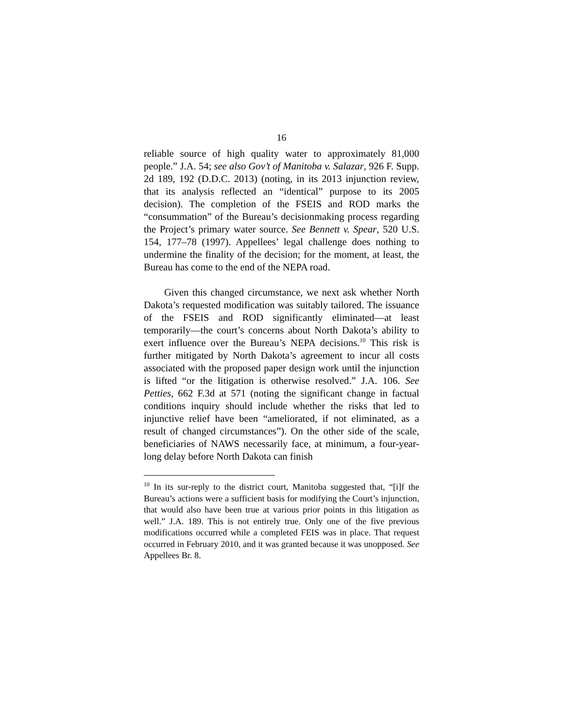16
reliable source of high quality water to approximately 81,000 people.” J.A. 54; see also Gov’t of Manitoba v. Salazar, 926 F. Supp. 2d 189, 192 (D.D.C. 2013) (noting, in its 2013 injunction review, that its analysis reflected an “identical” purpose to its 2005 decision). The completion of the FSEIS and ROD marks the “consummation” of the Bureau’s decisionmaking process regarding the Project’s primary water source. See Bennett v. Spear, 520 U.S. 154, 177–78 (1997). Appellees’ legal challenge does nothing to undermine the finality of the decision; for the moment, at least, the Bureau has come to the end of the NEPA road.
Given this changed circumstance, we next ask whether North Dakota’s requested modification was suitably tailored. The issuance of the FSEIS and ROD significantly eliminated—at least temporarily—the court’s concerns about North Dakota’s ability to exert influence over the Bureau’s NEPA decisions.<sup>10</sup> This risk is further mitigated by North Dakota’s agreement to incur all costs associated with the proposed paper design work until the injunction is lifted “or the litigation is otherwise resolved.” J.A. 106. See Petties, 662 F.3d at 571 (noting the significant change in factual conditions inquiry should include whether the risks that led to injunctive relief have been “ameliorated, if not eliminated, as a result of changed circumstances”). On the other side of the scale, beneficiaries of NAWS necessarily face, at minimum, a four-year-long delay before North Dakota can finish
<sup>10</sup> In its sur-reply to the district court, Manitoba suggested that, “[i]f the Bureau’s actions were a sufficient basis for modifying the Court’s injunction, that would also have been true at various prior points in this litigation as well.” J.A. 189. This is not entirely true. Only one of the five previous modifications occurred while a completed FEIS was in place. That request occurred in February 2010, and it was granted because it was unopposed. See Appellees Br. 8.